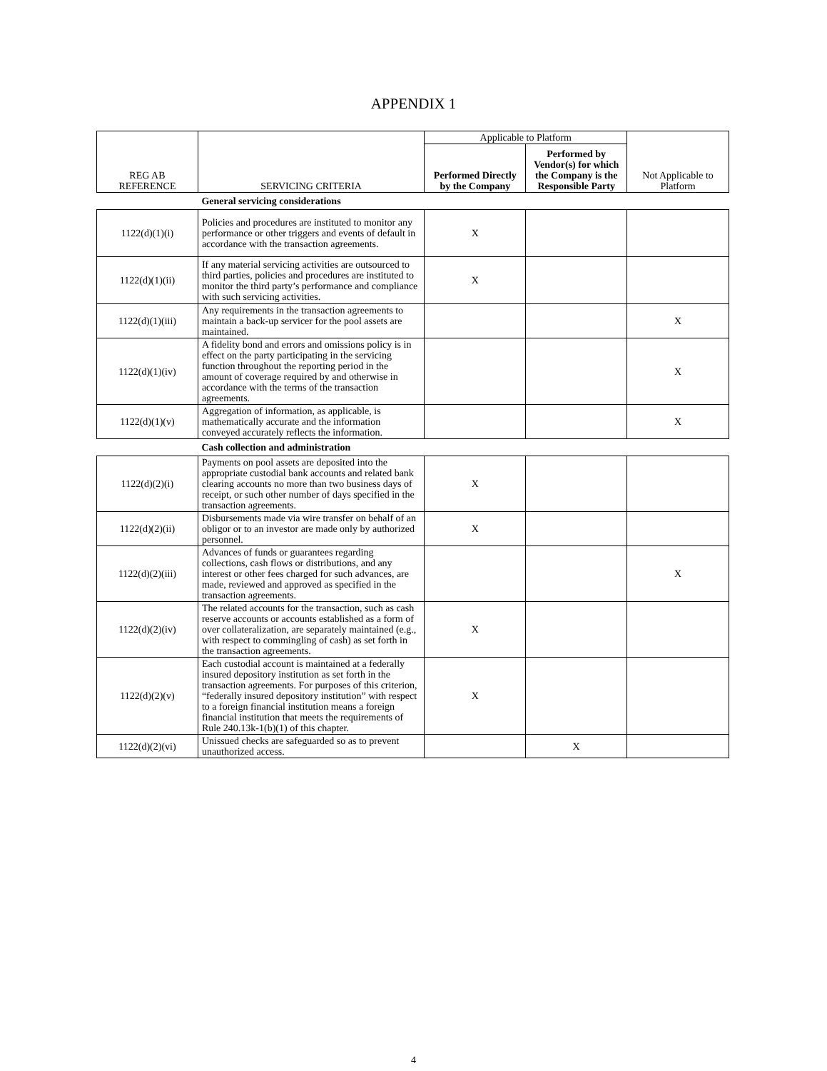APPENDIX 1
| REG AB REFERENCE | SERVICING CRITERIA | Applicable to Platform | | Not Applicable to Platform |
| --- | --- | --- | --- | --- |
| | | Performed Directly by the Company | Performed by Vendor(s) for which the Company is the Responsible Party | |
| | General servicing considerations | | | |
| 1122(d)(1)(i) | Policies and procedures are instituted to monitor any performance or other triggers and events of default in accordance with the transaction agreements. | X | | |
| 1122(d)(1)(ii) | If any material servicing activities are outsourced to third parties, policies and procedures are instituted to monitor the third party’s performance and compliance with such servicing activities. | X | | |
| 1122(d)(1)(iii) | Any requirements in the transaction agreements to maintain a back-up servicer for the pool assets are maintained. | | | X |
| 1122(d)(1)(iv) | A fidelity bond and errors and omissions policy is in effect on the party participating in the servicing function throughout the reporting period in the amount of coverage required by and otherwise in accordance with the terms of the transaction agreements. | | | X |
| 1122(d)(1)(v) | Aggregation of information, as applicable, is mathematically accurate and the information conveyed accurately reflects the information. | | | X |
| | Cash collection and administration | | | |
| 1122(d)(2)(i) | Payments on pool assets are deposited into the appropriate custodial bank accounts and related bank clearing accounts no more than two business days of receipt, or such other number of days specified in the transaction agreements. | X | | |
| 1122(d)(2)(ii) | Disbursements made via wire transfer on behalf of an obligor or to an investor are made only by authorized personnel. | X | | |
| 1122(d)(2)(iii) | Advances of funds or guarantees regarding collections, cash flows or distributions, and any interest or other fees charged for such advances, are made, reviewed and approved as specified in the transaction agreements. | | | X |
| 1122(d)(2)(iv) | The related accounts for the transaction, such as cash reserve accounts or accounts established as a form of over collateralization, are separately maintained (e.g., with respect to commingling of cash) as set forth in the transaction agreements. | X | | |
| 1122(d)(2)(v) | Each custodial account is maintained at a federally insured depository institution as set forth in the transaction agreements. For purposes of this criterion, “federally insured depository institution” with respect to a foreign financial institution means a foreign financial institution that meets the requirements of Rule 240.13k-1(b)(1) of this chapter. | X | | |
| 1122(d)(2)(vi) | Unissued checks are safeguarded so as to prevent unauthorized access. | | X | |
4